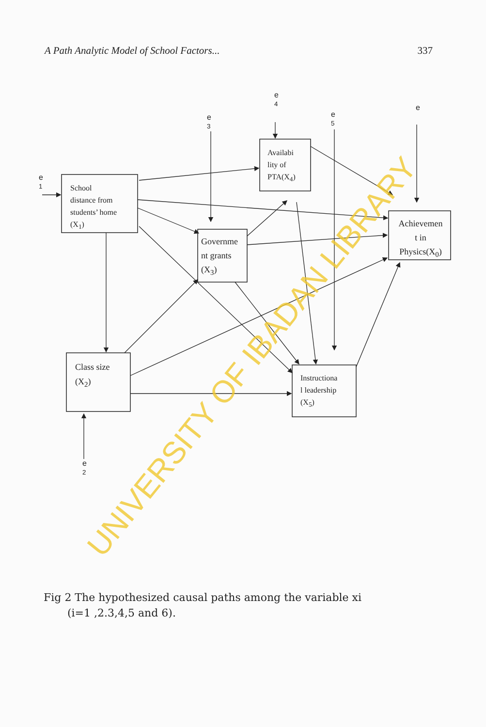A Path Analytic Model of School Factors... 337
e
1
e
3
e
4
e
5
e
e
2
School
distance from
students’ home
(X<sub>1</sub>)
Availabi
lity of
PTA(X<sub>4</sub>)
Governme
nt grants
(X<sub>3</sub>)
Achievemen
t in
Physics(X<sub>0</sub>)
Class size
(X<sub>2</sub>)
Instructiona
l leadership
(X<sub>5</sub>)
Fig 2 The hypothesized causal paths among the variable xi
(i=1 ,2.3,4,5 and 6).
UNIVERSITY OF IBADAN LIBRARY